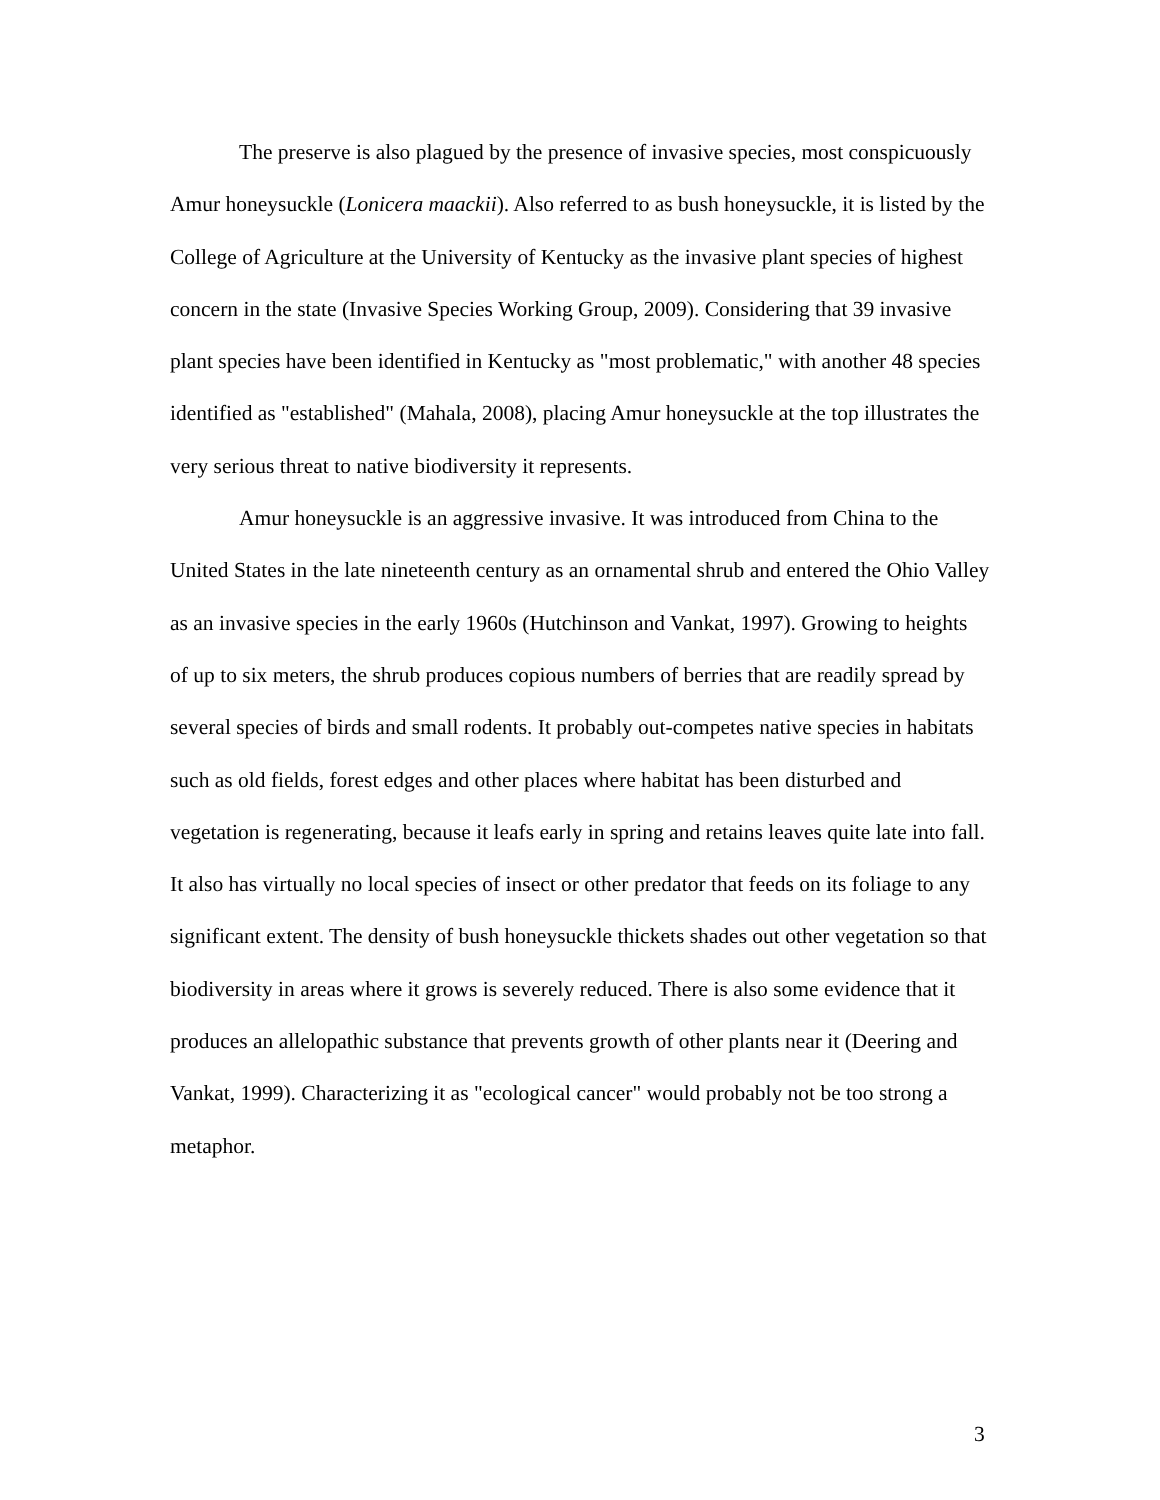The preserve is also plagued by the presence of invasive species, most conspicuously Amur honeysuckle (Lonicera maackii). Also referred to as bush honeysuckle, it is listed by the College of Agriculture at the University of Kentucky as the invasive plant species of highest concern in the state (Invasive Species Working Group, 2009). Considering that 39 invasive plant species have been identified in Kentucky as "most problematic," with another 48 species identified as "established" (Mahala, 2008), placing Amur honeysuckle at the top illustrates the very serious threat to native biodiversity it represents.
Amur honeysuckle is an aggressive invasive. It was introduced from China to the United States in the late nineteenth century as an ornamental shrub and entered the Ohio Valley as an invasive species in the early 1960s (Hutchinson and Vankat, 1997). Growing to heights of up to six meters, the shrub produces copious numbers of berries that are readily spread by several species of birds and small rodents. It probably out-competes native species in habitats such as old fields, forest edges and other places where habitat has been disturbed and vegetation is regenerating, because it leafs early in spring and retains leaves quite late into fall. It also has virtually no local species of insect or other predator that feeds on its foliage to any significant extent. The density of bush honeysuckle thickets shades out other vegetation so that biodiversity in areas where it grows is severely reduced. There is also some evidence that it produces an allelopathic substance that prevents growth of other plants near it (Deering and Vankat, 1999). Characterizing it as "ecological cancer" would probably not be too strong a metaphor.
3